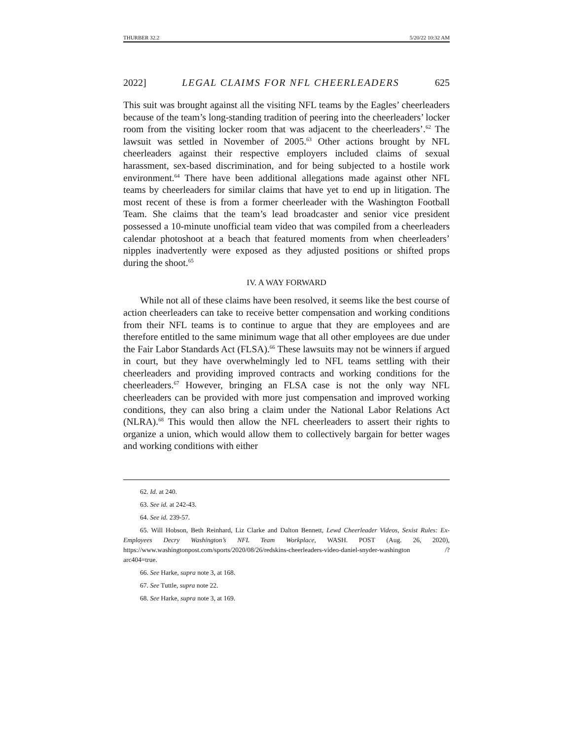THURBER 32.2 5/20/22 10:32 AM
2022] LEGAL CLAIMS FOR NFL CHEERLEADERS 625
This suit was brought against all the visiting NFL teams by the Eagles’ cheerleaders because of the team’s long-standing tradition of peering into the cheerleaders’ locker room from the visiting locker room that was adjacent to the cheerleaders’.<sup>62</sup> The lawsuit was settled in November of 2005.<sup>63</sup> Other actions brought by NFL cheerleaders against their respective employers included claims of sexual harassment, sex-based discrimination, and for being subjected to a hostile work environment.<sup>64</sup> There have been additional allegations made against other NFL teams by cheerleaders for similar claims that have yet to end up in litigation. The most recent of these is from a former cheerleader with the Washington Football Team. She claims that the team’s lead broadcaster and senior vice president possessed a 10-minute unofficial team video that was compiled from a cheerleaders calendar photoshoot at a beach that featured moments from when cheerleaders’ nipples inadvertently were exposed as they adjusted positions or shifted props during the shoot.<sup>65</sup>
IV. A WAY FORWARD
While not all of these claims have been resolved, it seems like the best course of action cheerleaders can take to receive better compensation and working conditions from their NFL teams is to continue to argue that they are employees and are therefore entitled to the same minimum wage that all other employees are due under the Fair Labor Standards Act (FLSA).<sup>66</sup> These lawsuits may not be winners if argued in court, but they have overwhelmingly led to NFL teams settling with their cheerleaders and providing improved contracts and working conditions for the cheerleaders.<sup>67</sup> However, bringing an FLSA case is not the only way NFL cheerleaders can be provided with more just compensation and improved working conditions, they can also bring a claim under the National Labor Relations Act (NLRA).<sup>68</sup> This would then allow the NFL cheerleaders to assert their rights to organize a union, which would allow them to collectively bargain for better wages and working conditions with either
62. Id. at 240.
63. See id. at 242-43.
64. See id. 239-57.
65. Will Hobson, Beth Reinhard, Liz Clarke and Dalton Bennett, Lewd Cheerleader Videos, Sexist Rules: Ex-Employees Decry Washington’s NFL Team Workplace, WASH. POST (Aug. 26, 2020), https://www.washingtonpost.com/sports/2020/08/26/redskins-cheerleaders-video-daniel-snyder-washington /?arc404=true.
66. See Harke, supra note 3, at 168.
67. See Tuttle, supra note 22.
68. See Harke, supra note 3, at 169.